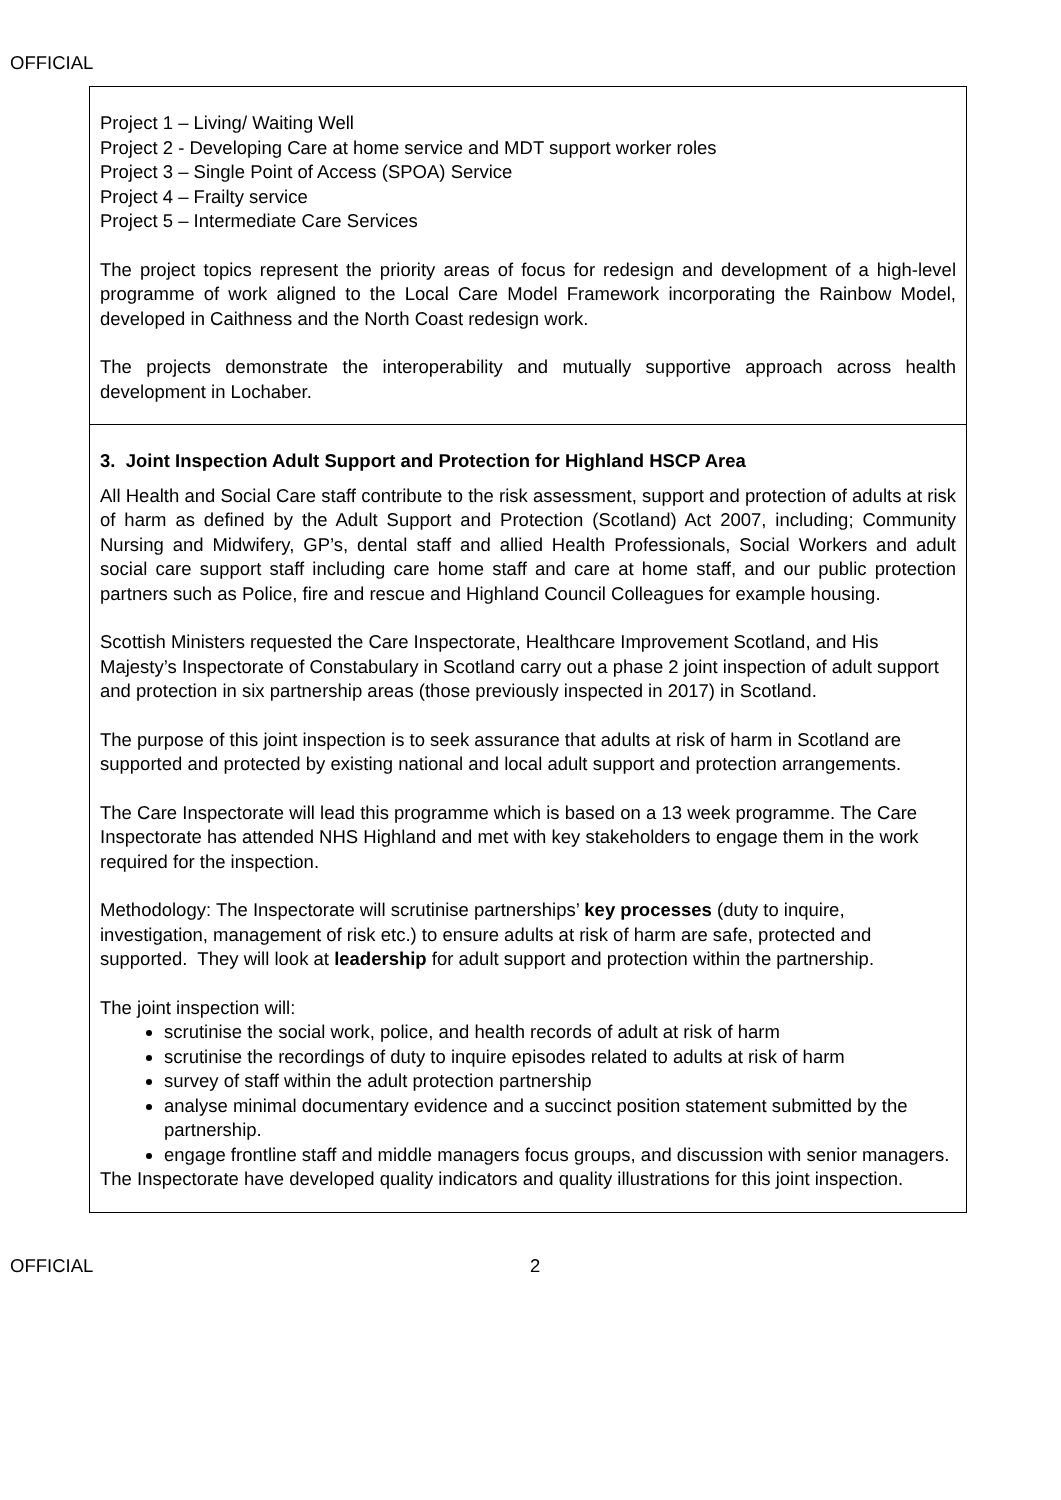OFFICIAL
| Project 1 – Living/ Waiting Well Project 2 - Developing Care at home service and MDT support worker roles Project 3 – Single Point of Access (SPOA) Service Project 4 – Frailty service Project 5 – Intermediate Care Services The project topics represent the priority areas of focus for redesign and development of a high-level programme of work aligned to the Local Care Model Framework incorporating the Rainbow Model, developed in Caithness and the North Coast redesign work. The projects demonstrate the interoperability and mutually supportive approach across health development in Lochaber. |
| 3. Joint Inspection Adult Support and Protection for Highland HSCP Area All Health and Social Care staff contribute to the risk assessment, support and protection of adults at risk of harm as defined by the Adult Support and Protection (Scotland) Act 2007, including; Community Nursing and Midwifery, GP’s, dental staff and allied Health Professionals, Social Workers and adult social care support staff including care home staff and care at home staff, and our public protection partners such as Police, fire and rescue and Highland Council Colleagues for example housing. Scottish Ministers requested the Care Inspectorate, Healthcare Improvement Scotland, and His Majesty’s Inspectorate of Constabulary in Scotland carry out a phase 2 joint inspection of adult support and protection in six partnership areas (those previously inspected in 2017) in Scotland. The purpose of this joint inspection is to seek assurance that adults at risk of harm in Scotland are supported and protected by existing national and local adult support and protection arrangements. The Care Inspectorate will lead this programme which is based on a 13 week programme. The Care Inspectorate has attended NHS Highland and met with key stakeholders to engage them in the work required for the inspection. Methodology: The Inspectorate will scrutinise partnerships’ key processes (duty to inquire, investigation, management of risk etc.) to ensure adults at risk of harm are safe, protected and supported. They will look at leadership for adult support and protection within the partnership. The joint inspection will: scrutinise the social work, police, and health records of adult at risk of harm scrutinise the recordings of duty to inquire episodes related to adults at risk of harm survey of staff within the adult protection partnership analyse minimal documentary evidence and a succinct position statement submitted by the partnership. engage frontline staff and middle managers focus groups, and discussion with senior managers. The Inspectorate have developed quality indicators and quality illustrations for this joint inspection. |
OFFICIAL 2